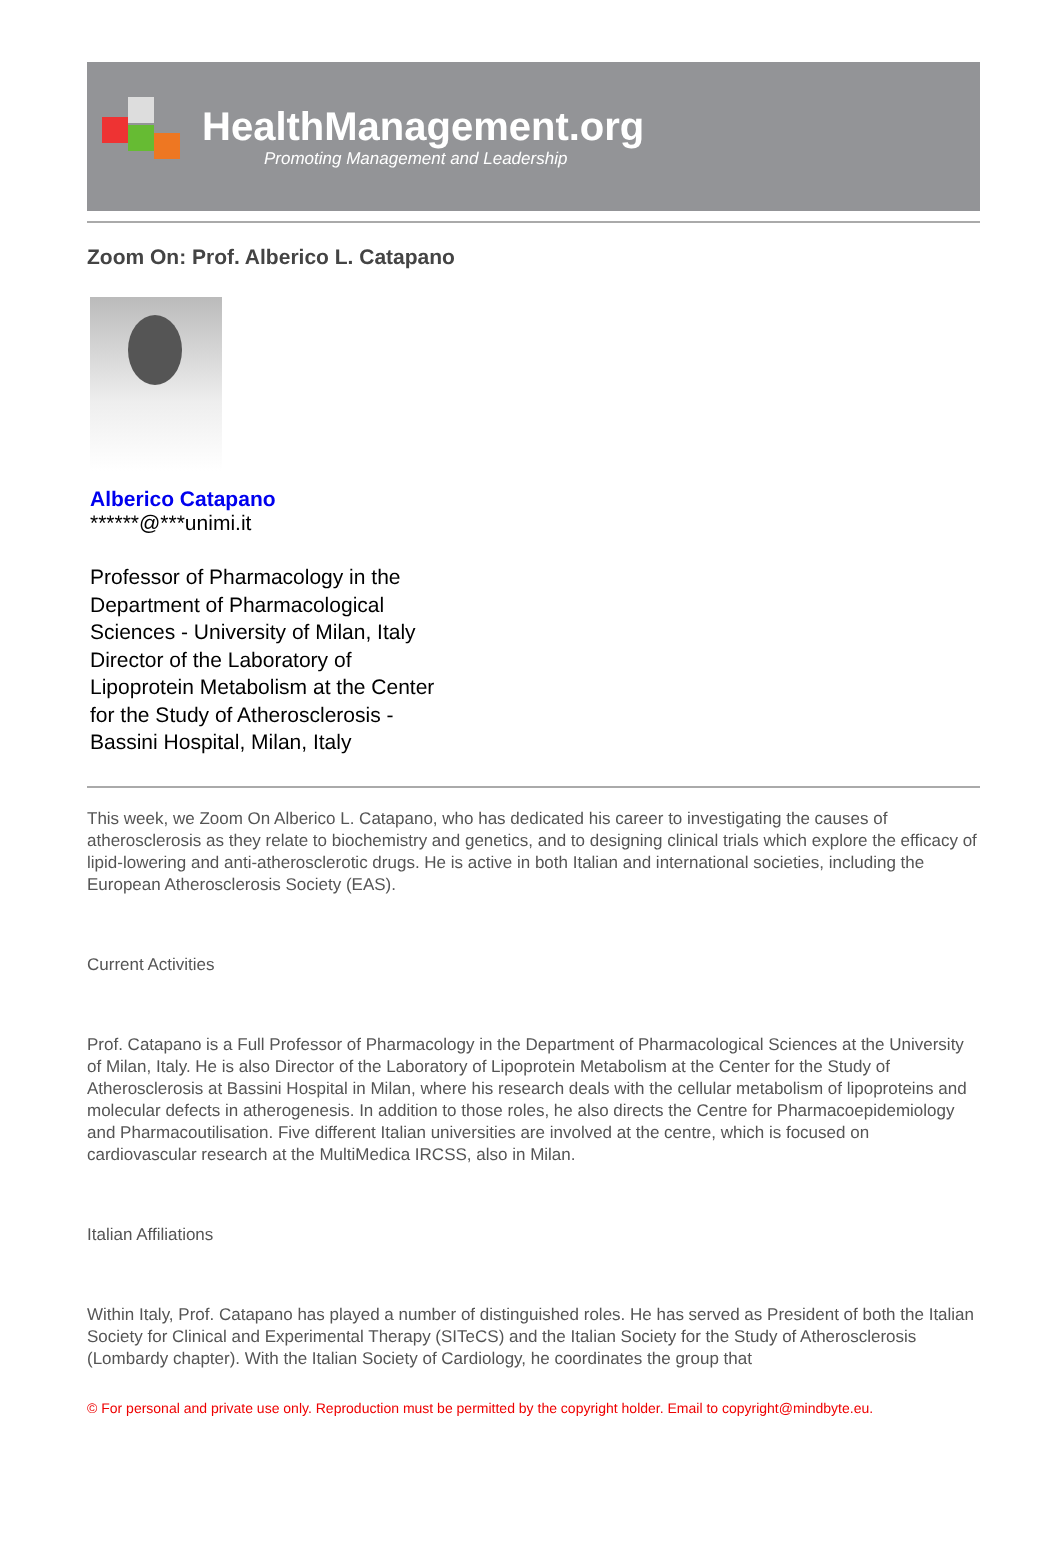HealthManagement.org
Promoting Management and Leadership
Zoom On: Prof. Alberico L. Catapano
Alberico Catapano
******@***unimi.it
Professor of Pharmacology in the Department of Pharmacological Sciences - University of Milan, Italy Director of the Laboratory of Lipoprotein Metabolism at the Center for the Study of Atherosclerosis - Bassini Hospital, Milan, Italy
This week, we Zoom On Alberico L. Catapano, who has dedicated his career to investigating the causes of atherosclerosis as they relate to biochemistry and genetics, and to designing clinical trials which explore the efficacy of lipid-lowering and anti-atherosclerotic drugs. He is active in both Italian and international societies, including the European Atherosclerosis Society (EAS).
Current Activities
Prof. Catapano is a Full Professor of Pharmacology in the Department of Pharmacological Sciences at the University of Milan, Italy. He is also Director of the Laboratory of Lipoprotein Metabolism at the Center for the Study of Atherosclerosis at Bassini Hospital in Milan, where his research deals with the cellular metabolism of lipoproteins and molecular defects in atherogenesis. In addition to those roles, he also directs the Centre for Pharmacoepidemiology and Pharmacoutilisation. Five different Italian universities are involved at the centre, which is focused on cardiovascular research at the MultiMedica IRCSS, also in Milan.
Italian Affiliations
Within Italy, Prof. Catapano has played a number of distinguished roles. He has served as President of both the Italian Society for Clinical and Experimental Therapy (SITeCS) and the Italian Society for the Study of Atherosclerosis (Lombardy chapter). With the Italian Society of Cardiology, he coordinates the group that
© For personal and private use only. Reproduction must be permitted by the copyright holder. Email to copyright@mindbyte.eu.